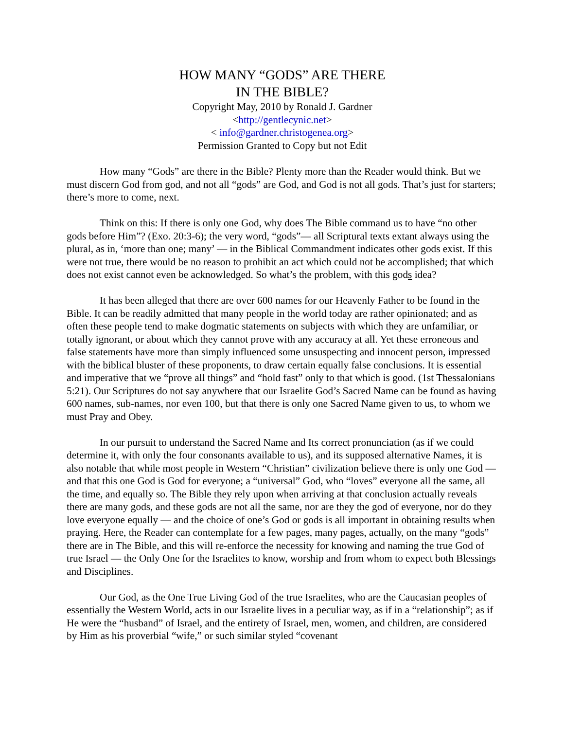HOW MANY “GODS” ARE THERE
IN THE BIBLE?
Copyright May, 2010 by Ronald J. Gardner
<http://gentlecynic.net>
< info@gardner.christogenea.org>
Permission Granted to Copy but not Edit
How many “Gods” are there in the Bible? Plenty more than the Reader would think. But we must discern God from god, and not all “gods” are God, and God is not all gods. That’s just for starters; there’s more to come, next.
Think on this: If there is only one God, why does The Bible command us to have “no other gods before Him”? (Exo. 20:3-6); the very word, “gods”— all Scriptural texts extant always using the plural, as in, ‘more than one; many’ — in the Biblical Commandment indicates other gods exist. If this were not true, there would be no reason to prohibit an act which could not be accomplished; that which does not exist cannot even be acknowledged. So what’s the problem, with this gods idea?
It has been alleged that there are over 600 names for our Heavenly Father to be found in the Bible. It can be readily admitted that many people in the world today are rather opinionated; and as often these people tend to make dogmatic statements on subjects with which they are unfamiliar, or totally ignorant, or about which they cannot prove with any accuracy at all. Yet these erroneous and false statements have more than simply influenced some unsuspecting and innocent person, impressed with the biblical bluster of these proponents, to draw certain equally false conclusions. It is essential and imperative that we “prove all things” and “hold fast” only to that which is good. (1st Thessalonians 5:21). Our Scriptures do not say anywhere that our Israelite God’s Sacred Name can be found as having 600 names, sub-names, nor even 100, but that there is only one Sacred Name given to us, to whom we must Pray and Obey.
In our pursuit to understand the Sacred Name and Its correct pronunciation (as if we could determine it, with only the four consonants available to us), and its supposed alternative Names, it is also notable that while most people in Western “Christian” civilization believe there is only one God — and that this one God is God for everyone; a “universal” God, who “loves” everyone all the same, all the time, and equally so. The Bible they rely upon when arriving at that conclusion actually reveals there are many gods, and these gods are not all the same, nor are they the god of everyone, nor do they love everyone equally — and the choice of one’s God or gods is all important in obtaining results when praying. Here, the Reader can contemplate for a few pages, many pages, actually, on the many “gods” there are in The Bible, and this will re-enforce the necessity for knowing and naming the true God of true Israel — the Only One for the Israelites to know, worship and from whom to expect both Blessings and Disciplines.
Our God, as the One True Living God of the true Israelites, who are the Caucasian peoples of essentially the Western World, acts in our Israelite lives in a peculiar way, as if in a “relationship”; as if He were the “husband” of Israel, and the entirety of Israel, men, women, and children, are considered by Him as his proverbial “wife,” or such similar styled “covenant